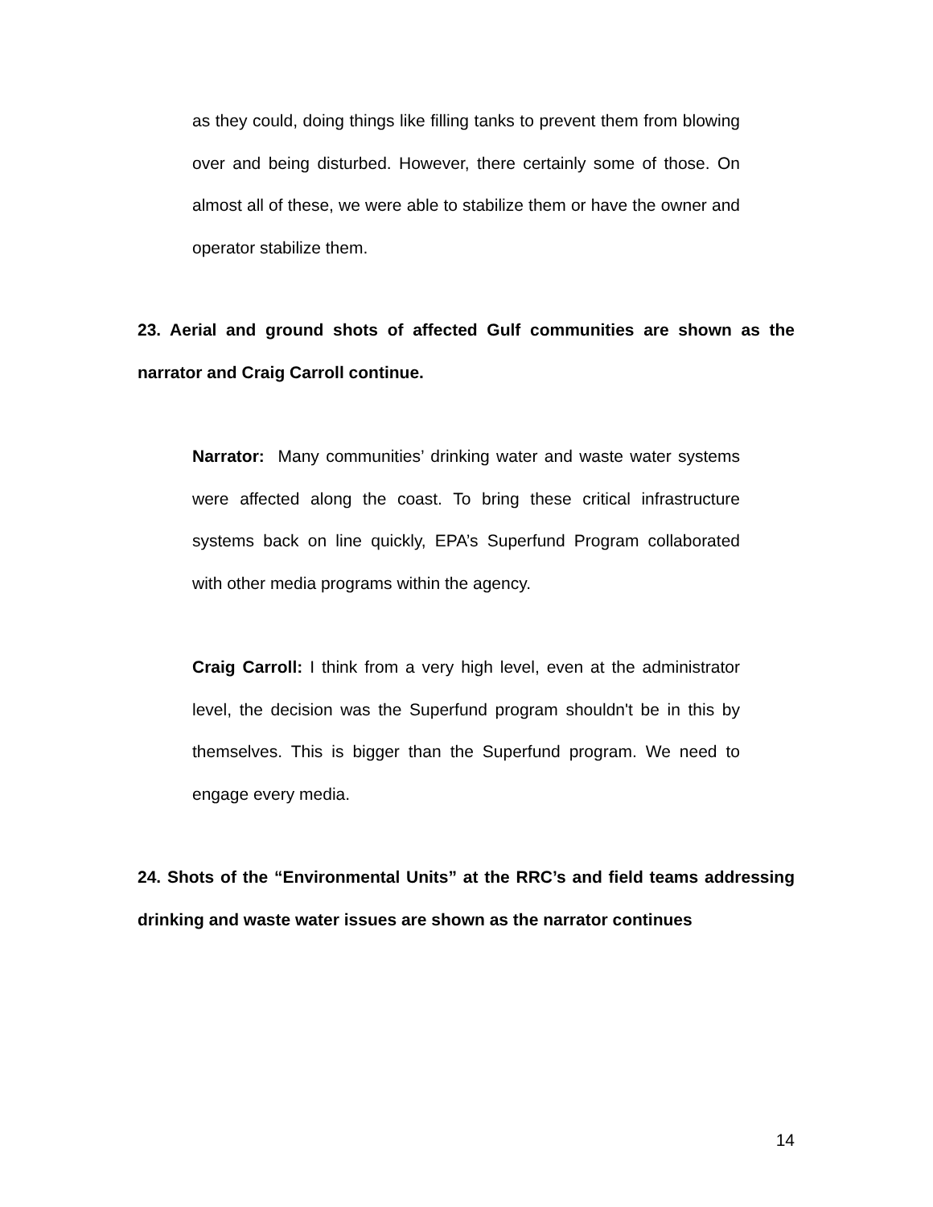as they could, doing things like filling tanks to prevent them from blowing over and being disturbed. However, there certainly some of those. On almost all of these, we were able to stabilize them or have the owner and operator stabilize them.
23. Aerial and ground shots of affected Gulf communities are shown as the narrator and Craig Carroll continue.
Narrator: Many communities’ drinking water and waste water systems were affected along the coast. To bring these critical infrastructure systems back on line quickly, EPA’s Superfund Program collaborated with other media programs within the agency.
Craig Carroll: I think from a very high level, even at the administrator level, the decision was the Superfund program shouldn't be in this by themselves. This is bigger than the Superfund program. We need to engage every media.
24. Shots of the “Environmental Units” at the RRC’s and field teams addressing drinking and waste water issues are shown as the narrator continues
14